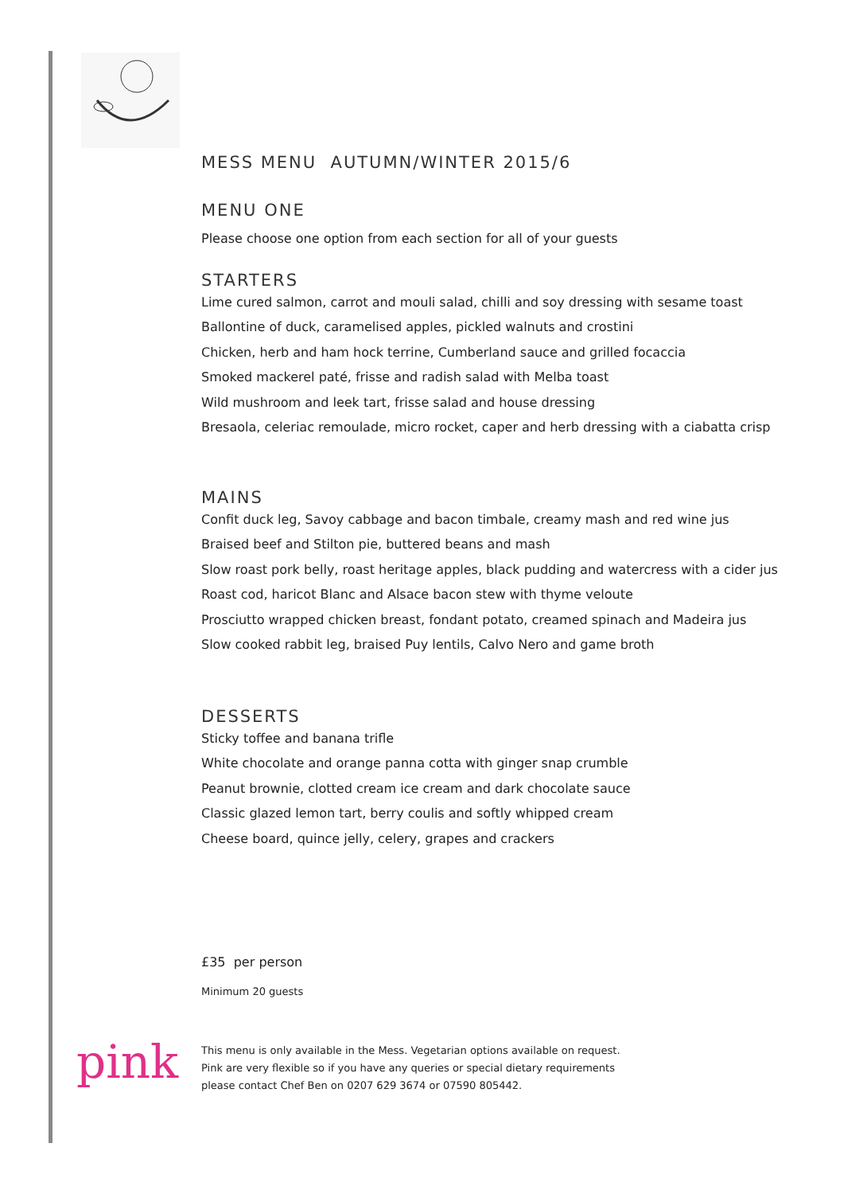MESS MENU AUTUMN/WINTER 2015/6
MENU ONE
Please choose one option from each section for all of your guests
STARTERS
Lime cured salmon, carrot and mouli salad, chilli and soy dressing with sesame toast
Ballontine of duck, caramelised apples, pickled walnuts and crostini
Chicken, herb and ham hock terrine, Cumberland sauce and grilled focaccia
Smoked mackerel paté, frisse and radish salad with Melba toast
Wild mushroom and leek tart, frisse salad and house dressing
Bresaola, celeriac remoulade, micro rocket, caper and herb dressing with a ciabatta crisp
MAINS
Confit duck leg, Savoy cabbage and bacon timbale, creamy mash and red wine jus
Braised beef and Stilton pie, buttered beans and mash
Slow roast pork belly, roast heritage apples, black pudding and watercress with a cider jus
Roast cod, haricot Blanc and Alsace bacon stew with thyme veloute
Prosciutto wrapped chicken breast, fondant potato, creamed spinach and Madeira jus
Slow cooked rabbit leg, braised Puy lentils, Calvo Nero and game broth
DESSERTS
Sticky toffee and banana trifle
White chocolate and orange panna cotta with ginger snap crumble
Peanut brownie, clotted cream ice cream and dark chocolate sauce
Classic glazed lemon tart, berry coulis and softly whipped cream
Cheese board, quince jelly, celery, grapes and crackers
£35 per person
Minimum 20 guests
This menu is only available in the Mess. Vegetarian options available on request.
Pink are very flexible so if you have any queries or special dietary requirements
please contact Chef Ben on 0207 629 3674 or 07590 805442.
pink